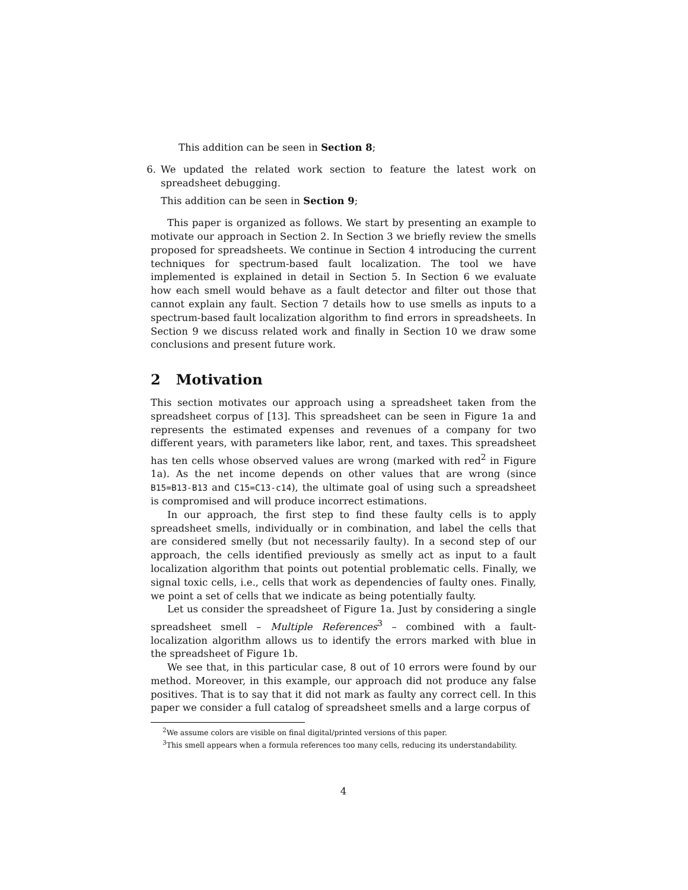This addition can be seen in Section 8;
6. We updated the related work section to feature the latest work on spreadsheet debugging.
This addition can be seen in Section 9;
This paper is organized as follows. We start by presenting an example to motivate our approach in Section 2. In Section 3 we briefly review the smells proposed for spreadsheets. We continue in Section 4 introducing the current techniques for spectrum-based fault localization. The tool we have implemented is explained in detail in Section 5. In Section 6 we evaluate how each smell would behave as a fault detector and filter out those that cannot explain any fault. Section 7 details how to use smells as inputs to a spectrum-based fault localization algorithm to find errors in spreadsheets. In Section 9 we discuss related work and finally in Section 10 we draw some conclusions and present future work.
2 Motivation
This section motivates our approach using a spreadsheet taken from the spreadsheet corpus of [13]. This spreadsheet can be seen in Figure 1a and represents the estimated expenses and revenues of a company for two different years, with parameters like labor, rent, and taxes. This spreadsheet has ten cells whose observed values are wrong (marked with red<sup>2</sup> in Figure 1a). As the net income depends on other values that are wrong (since B15=B13-B13 and C15=C13-c14), the ultimate goal of using such a spreadsheet is compromised and will produce incorrect estimations.
In our approach, the first step to find these faulty cells is to apply spreadsheet smells, individually or in combination, and label the cells that are considered smelly (but not necessarily faulty). In a second step of our approach, the cells identified previously as smelly act as input to a fault localization algorithm that points out potential problematic cells. Finally, we signal toxic cells, i.e., cells that work as dependencies of faulty ones. Finally, we point a set of cells that we indicate as being potentially faulty.
Let us consider the spreadsheet of Figure 1a. Just by considering a single spreadsheet smell – Multiple References<sup>3</sup> – combined with a fault-localization algorithm allows us to identify the errors marked with blue in the spreadsheet of Figure 1b.
We see that, in this particular case, 8 out of 10 errors were found by our method. Moreover, in this example, our approach did not produce any false positives. That is to say that it did not mark as faulty any correct cell. In this paper we consider a full catalog of spreadsheet smells and a large corpus of
<sup>2</sup> We assume colors are visible on final digital/printed versions of this paper.
<sup>3</sup> This smell appears when a formula references too many cells, reducing its understandability.
4